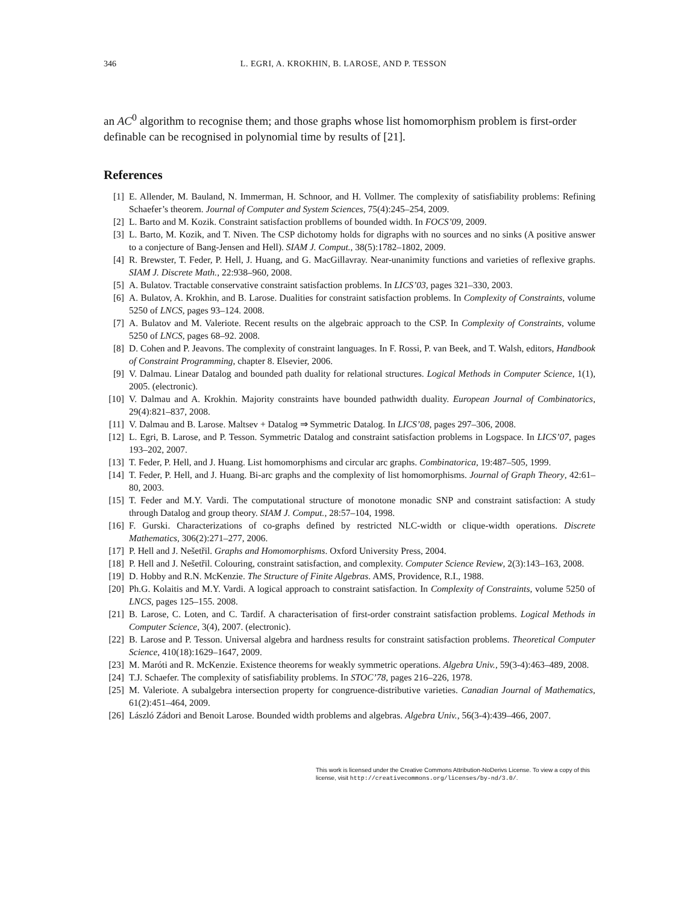346 L. EGRI, A. KROKHIN, B. LAROSE, AND P. TESSON
an AC<sup>0</sup> algorithm to recognise them; and those graphs whose list homomorphism problem is first-order definable can be recognised in polynomial time by results of [21].
References
[1] E. Allender, M. Bauland, N. Immerman, H. Schnoor, and H. Vollmer. The complexity of satisfiability problems: Refining Schaefer’s theorem. Journal of Computer and System Sciences, 75(4):245–254, 2009.
[2] L. Barto and M. Kozik. Constraint satisfaction probllems of bounded width. In FOCS’09, 2009.
[3] L. Barto, M. Kozik, and T. Niven. The CSP dichotomy holds for digraphs with no sources and no sinks (A positive answer to a conjecture of Bang-Jensen and Hell). SIAM J. Comput., 38(5):1782–1802, 2009.
[4] R. Brewster, T. Feder, P. Hell, J. Huang, and G. MacGillavray. Near-unanimity functions and varieties of reflexive graphs. SIAM J. Discrete Math., 22:938–960, 2008.
[5] A. Bulatov. Tractable conservative constraint satisfaction problems. In LICS’03, pages 321–330, 2003.
[6] A. Bulatov, A. Krokhin, and B. Larose. Dualities for constraint satisfaction problems. In Complexity of Constraints, volume 5250 of LNCS, pages 93–124. 2008.
[7] A. Bulatov and M. Valeriote. Recent results on the algebraic approach to the CSP. In Complexity of Constraints, volume 5250 of LNCS, pages 68–92. 2008.
[8] D. Cohen and P. Jeavons. The complexity of constraint languages. In F. Rossi, P. van Beek, and T. Walsh, editors, Handbook of Constraint Programming, chapter 8. Elsevier, 2006.
[9] V. Dalmau. Linear Datalog and bounded path duality for relational structures. Logical Methods in Computer Science, 1(1), 2005. (electronic).
[10] V. Dalmau and A. Krokhin. Majority constraints have bounded pathwidth duality. European Journal of Combinatorics, 29(4):821–837, 2008.
[11] V. Dalmau and B. Larose. Maltsev + Datalog ⇒ Symmetric Datalog. In LICS’08, pages 297–306, 2008.
[12] L. Egri, B. Larose, and P. Tesson. Symmetric Datalog and constraint satisfaction problems in Logspace. In LICS’07, pages 193–202, 2007.
[13] T. Feder, P. Hell, and J. Huang. List homomorphisms and circular arc graphs. Combinatorica, 19:487–505, 1999.
[14] T. Feder, P. Hell, and J. Huang. Bi-arc graphs and the complexity of list homomorphisms. Journal of Graph Theory, 42:61–80, 2003.
[15] T. Feder and M.Y. Vardi. The computational structure of monotone monadic SNP and constraint satisfaction: A study through Datalog and group theory. SIAM J. Comput., 28:57–104, 1998.
[16] F. Gurski. Characterizations of co-graphs defined by restricted NLC-width or clique-width operations. Discrete Mathematics, 306(2):271–277, 2006.
[17] P. Hell and J. Nešetřil. Graphs and Homomorphisms. Oxford University Press, 2004.
[18] P. Hell and J. Nešetřil. Colouring, constraint satisfaction, and complexity. Computer Science Review, 2(3):143–163, 2008.
[19] D. Hobby and R.N. McKenzie. The Structure of Finite Algebras. AMS, Providence, R.I., 1988.
[20] Ph.G. Kolaitis and M.Y. Vardi. A logical approach to constraint satisfaction. In Complexity of Constraints, volume 5250 of LNCS, pages 125–155. 2008.
[21] B. Larose, C. Loten, and C. Tardif. A characterisation of first-order constraint satisfaction problems. Logical Methods in Computer Science, 3(4), 2007. (electronic).
[22] B. Larose and P. Tesson. Universal algebra and hardness results for constraint satisfaction problems. Theoretical Computer Science, 410(18):1629–1647, 2009.
[23] M. Maróti and R. McKenzie. Existence theorems for weakly symmetric operations. Algebra Univ., 59(3-4):463–489, 2008.
[24] T.J. Schaefer. The complexity of satisfiability problems. In STOC’78, pages 216–226, 1978.
[25] M. Valeriote. A subalgebra intersection property for congruence-distributive varieties. Canadian Journal of Mathematics, 61(2):451–464, 2009.
[26] László Zádori and Benoit Larose. Bounded width problems and algebras. Algebra Univ., 56(3-4):439–466, 2007.
This work is licensed under the Creative Commons Attribution-NoDerivs License. To view a copy of this license, visit http://creativecommons.org/licenses/by-nd/3.0/.